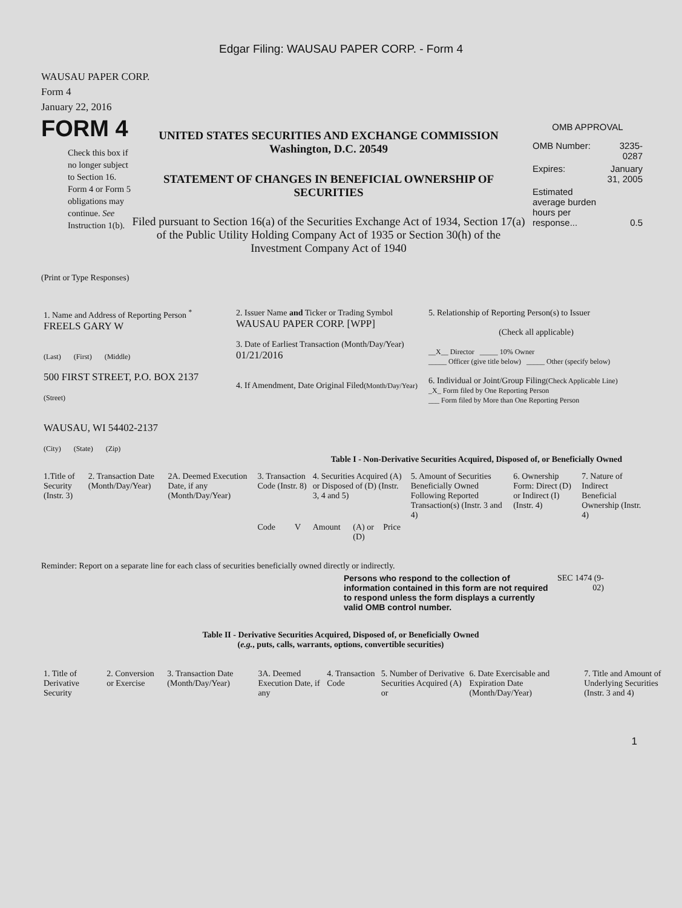Edgar Filing: WAUSAU PAPER CORP. - Form 4
WAUSAU PAPER CORP.
Form 4
January 22, 2016
FORM 4
Check this box if no longer subject to Section 16. Form 4 or Form 5 obligations may continue. See Instruction 1(b).
UNITED STATES SECURITIES AND EXCHANGE COMMISSION
Washington, D.C. 20549
STATEMENT OF CHANGES IN BENEFICIAL OWNERSHIP OF SECURITIES
Filed pursuant to Section 16(a) of the Securities Exchange Act of 1934, Section 17(a) of the Public Utility Holding Company Act of 1935 or Section 30(h) of the Investment Company Act of 1940
OMB APPROVAL
| OMB Number: | 3235-0287 |
| Expires: | January 31, 2005 |
| Estimated average burden hours per response... | 0.5 |
(Print or Type Responses)
| 1. Name and Address of Reporting Person <sup>*</sup> FREELS GARY W (Last) (First) (Middle) 500 FIRST STREET, P.O. BOX 2137 (Street) WAUSAU, WI 54402-2137 (City) (State) (Zip) | 2. Issuer Name and Ticker or Trading Symbol WAUSAU PAPER CORP. [WPP] 3. Date of Earliest Transaction (Month/Day/Year) 01/21/2016 4. If Amendment, Date Original Filed (Month/Day/Year) | 5. Relationship of Reporting Person(s) to Issuer (Check all applicable) __X__ Director _____ 10% Owner _____ Officer (give title below) _____ Other (specify below) 6. Individual or Joint/Group Filing (Check Applicable Line) _X_ Form filed by One Reporting Person ___ Form filed by More than One Reporting Person |
Table I - Non-Derivative Securities Acquired, Disposed of, or Beneficially Owned
| 1.Title of Security (Instr. 3) | 2. Transaction Date (Month/Day/Year) | 2A. Deemed Execution Date, if any (Month/Day/Year) | 3. Transaction Code (Instr. 8) | | 4. Securities Acquired (A) or Disposed of (D) (Instr. 3, 4 and 5) | | | 5. Amount of Securities Beneficially Owned Following Reported Transaction(s) (Instr. 3 and 4) | 6. Ownership Form: Direct (D) or Indirect (I) (Instr. 4) | 7. Nature of Indirect Beneficial Ownership (Instr. 4) |
| | | | Code | V | Amount | (A) or (D) | Price | | | |
Reminder: Report on a separate line for each class of securities beneficially owned directly or indirectly.
Persons who respond to the collection of information contained in this form are not required to respond unless the form displays a currently valid OMB control number.
SEC 1474 (9-02)
Table II - Derivative Securities Acquired, Disposed of, or Beneficially Owned
(e.g., puts, calls, warrants, options, convertible securities)
| 1. Title of Derivative Security | 2. Conversion or Exercise | 3. Transaction Date (Month/Day/Year) | 3A. Deemed Execution Date, if any | 4. Transaction Code | 5. Number of Derivative Securities Acquired (A) or | 6. Date Exercisable and Expiration Date (Month/Day/Year) | 7. Title and Amount of Underlying Securities (Instr. 3 and 4) |
1